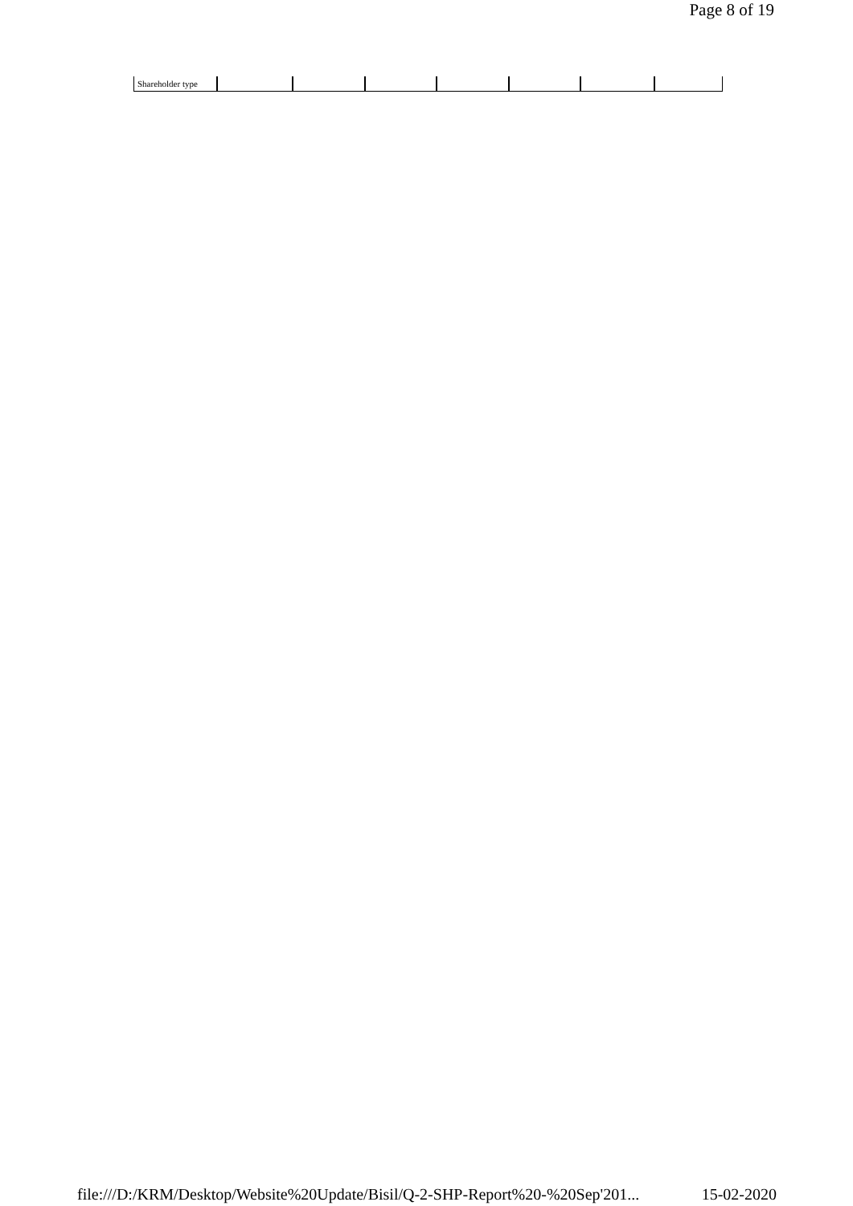Page 8 of 19
| Shareholder type | | | | | | | |
file:///D:/KRM/Desktop/Website%20Update/Bisil/Q-2-SHP-Report%20-%20Sep'201... 15-02-2020